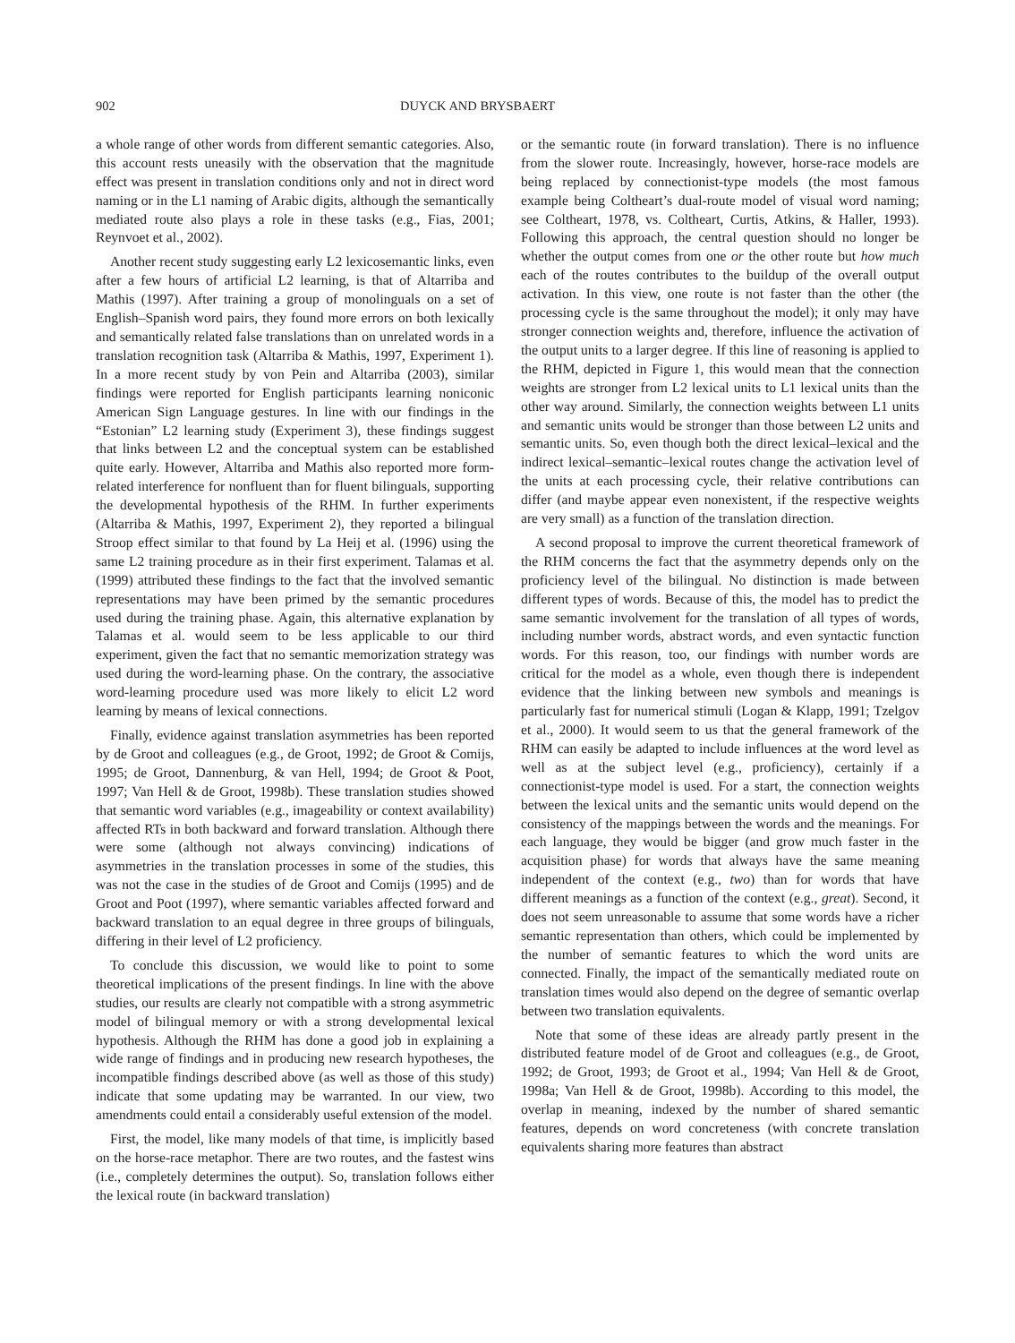902 DUYCK AND BRYSBAERT
a whole range of other words from different semantic categories. Also, this account rests uneasily with the observation that the magnitude effect was present in translation conditions only and not in direct word naming or in the L1 naming of Arabic digits, although the semantically mediated route also plays a role in these tasks (e.g., Fias, 2001; Reynvoet et al., 2002).
Another recent study suggesting early L2 lexicosemantic links, even after a few hours of artificial L2 learning, is that of Altarriba and Mathis (1997). After training a group of monolinguals on a set of English–Spanish word pairs, they found more errors on both lexically and semantically related false translations than on unrelated words in a translation recognition task (Altarriba & Mathis, 1997, Experiment 1). In a more recent study by von Pein and Altarriba (2003), similar findings were reported for English participants learning noniconic American Sign Language gestures. In line with our findings in the “Estonian” L2 learning study (Experiment 3), these findings suggest that links between L2 and the conceptual system can be established quite early. However, Altarriba and Mathis also reported more form-related interference for nonfluent than for fluent bilinguals, supporting the developmental hypothesis of the RHM. In further experiments (Altarriba & Mathis, 1997, Experiment 2), they reported a bilingual Stroop effect similar to that found by La Heij et al. (1996) using the same L2 training procedure as in their first experiment. Talamas et al. (1999) attributed these findings to the fact that the involved semantic representations may have been primed by the semantic procedures used during the training phase. Again, this alternative explanation by Talamas et al. would seem to be less applicable to our third experiment, given the fact that no semantic memorization strategy was used during the word-learning phase. On the contrary, the associative word-learning procedure used was more likely to elicit L2 word learning by means of lexical connections.
Finally, evidence against translation asymmetries has been reported by de Groot and colleagues (e.g., de Groot, 1992; de Groot & Comijs, 1995; de Groot, Dannenburg, & van Hell, 1994; de Groot & Poot, 1997; Van Hell & de Groot, 1998b). These translation studies showed that semantic word variables (e.g., imageability or context availability) affected RTs in both backward and forward translation. Although there were some (although not always convincing) indications of asymmetries in the translation processes in some of the studies, this was not the case in the studies of de Groot and Comijs (1995) and de Groot and Poot (1997), where semantic variables affected forward and backward translation to an equal degree in three groups of bilinguals, differing in their level of L2 proficiency.
To conclude this discussion, we would like to point to some theoretical implications of the present findings. In line with the above studies, our results are clearly not compatible with a strong asymmetric model of bilingual memory or with a strong developmental lexical hypothesis. Although the RHM has done a good job in explaining a wide range of findings and in producing new research hypotheses, the incompatible findings described above (as well as those of this study) indicate that some updating may be warranted. In our view, two amendments could entail a considerably useful extension of the model.
First, the model, like many models of that time, is implicitly based on the horse-race metaphor. There are two routes, and the fastest wins (i.e., completely determines the output). So, translation follows either the lexical route (in backward translation)
or the semantic route (in forward translation). There is no influence from the slower route. Increasingly, however, horse-race models are being replaced by connectionist-type models (the most famous example being Coltheart’s dual-route model of visual word naming; see Coltheart, 1978, vs. Coltheart, Curtis, Atkins, & Haller, 1993). Following this approach, the central question should no longer be whether the output comes from one or the other route but how much each of the routes contributes to the buildup of the overall output activation. In this view, one route is not faster than the other (the processing cycle is the same throughout the model); it only may have stronger connection weights and, therefore, influence the activation of the output units to a larger degree. If this line of reasoning is applied to the RHM, depicted in Figure 1, this would mean that the connection weights are stronger from L2 lexical units to L1 lexical units than the other way around. Similarly, the connection weights between L1 units and semantic units would be stronger than those between L2 units and semantic units. So, even though both the direct lexical–lexical and the indirect lexical–semantic–lexical routes change the activation level of the units at each processing cycle, their relative contributions can differ (and maybe appear even nonexistent, if the respective weights are very small) as a function of the translation direction.
A second proposal to improve the current theoretical framework of the RHM concerns the fact that the asymmetry depends only on the proficiency level of the bilingual. No distinction is made between different types of words. Because of this, the model has to predict the same semantic involvement for the translation of all types of words, including number words, abstract words, and even syntactic function words. For this reason, too, our findings with number words are critical for the model as a whole, even though there is independent evidence that the linking between new symbols and meanings is particularly fast for numerical stimuli (Logan & Klapp, 1991; Tzelgov et al., 2000). It would seem to us that the general framework of the RHM can easily be adapted to include influences at the word level as well as at the subject level (e.g., proficiency), certainly if a connectionist-type model is used. For a start, the connection weights between the lexical units and the semantic units would depend on the consistency of the mappings between the words and the meanings. For each language, they would be bigger (and grow much faster in the acquisition phase) for words that always have the same meaning independent of the context (e.g., two) than for words that have different meanings as a function of the context (e.g., great). Second, it does not seem unreasonable to assume that some words have a richer semantic representation than others, which could be implemented by the number of semantic features to which the word units are connected. Finally, the impact of the semantically mediated route on translation times would also depend on the degree of semantic overlap between two translation equivalents.
Note that some of these ideas are already partly present in the distributed feature model of de Groot and colleagues (e.g., de Groot, 1992; de Groot, 1993; de Groot et al., 1994; Van Hell & de Groot, 1998a; Van Hell & de Groot, 1998b). According to this model, the overlap in meaning, indexed by the number of shared semantic features, depends on word concreteness (with concrete translation equivalents sharing more features than abstract